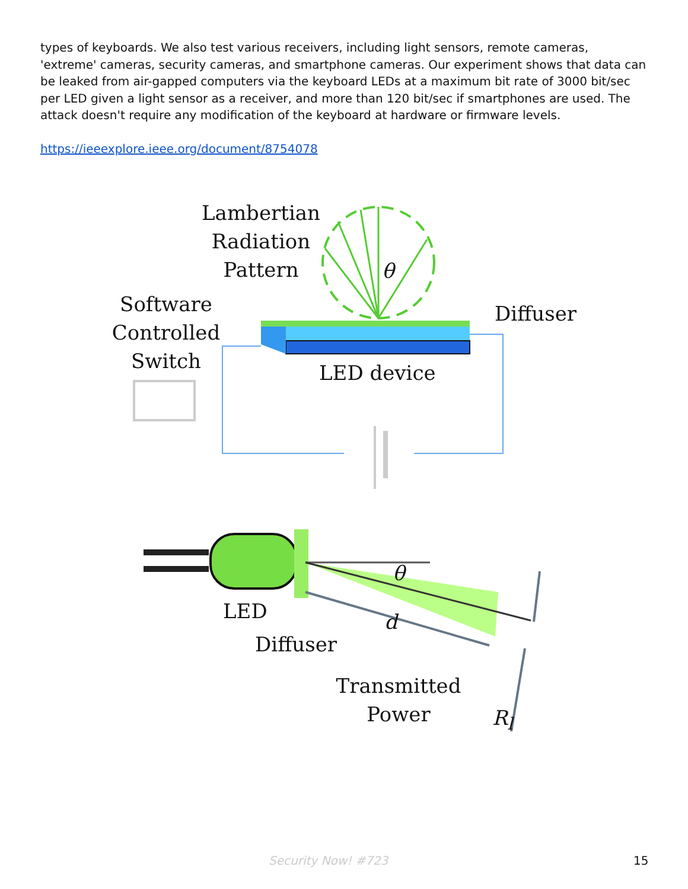types of keyboards. We also test various receivers, including light sensors, remote cameras, 'extreme' cameras, security cameras, and smartphone cameras. Our experiment shows that data can be leaked from air-gapped computers via the keyboard LEDs at a maximum bit rate of 3000 bit/sec per LED given a light sensor as a receiver, and more than 120 bit/sec if smartphones are used. The attack doesn't require any modification of the keyboard at hardware or firmware levels.
https://ieeexplore.ieee.org/document/8754078
Lambertian
Radiation
Pattern
θ
Software
Controlled
Switch
Diffuser
LED device
θ
LED d
Diffuser
Transmitted
Power
R<sub>l</sub>
Security Now! #723 15